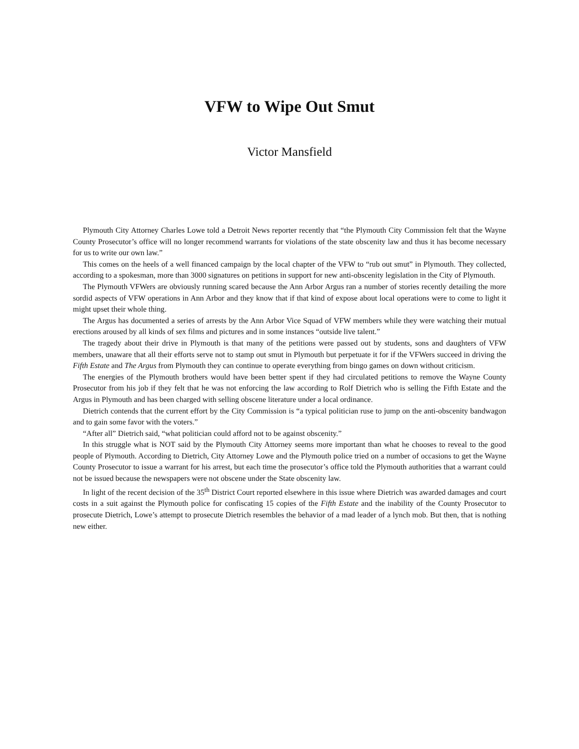VFW to Wipe Out Smut
Victor Mansfield
Plymouth City Attorney Charles Lowe told a Detroit News reporter recently that “the Plymouth City Commission felt that the Wayne County Prosecutor’s office will no longer recommend warrants for violations of the state obscenity law and thus it has become necessary for us to write our own law.”
This comes on the heels of a well financed campaign by the local chapter of the VFW to “rub out smut” in Plymouth. They collected, according to a spokesman, more than 3000 signatures on petitions in support for new anti-obscenity legislation in the City of Plymouth.
The Plymouth VFWers are obviously running scared because the Ann Arbor Argus ran a number of stories recently detailing the more sordid aspects of VFW operations in Ann Arbor and they know that if that kind of expose about local operations were to come to light it might upset their whole thing.
The Argus has documented a series of arrests by the Ann Arbor Vice Squad of VFW members while they were watching their mutual erections aroused by all kinds of sex films and pictures and in some instances “outside live talent.”
The tragedy about their drive in Plymouth is that many of the petitions were passed out by students, sons and daughters of VFW members, unaware that all their efforts serve not to stamp out smut in Plymouth but perpetuate it for if the VFWers succeed in driving the Fifth Estate and The Argus from Plymouth they can continue to operate everything from bingo games on down without criticism.
The energies of the Plymouth brothers would have been better spent if they had circulated petitions to remove the Wayne County Prosecutor from his job if they felt that he was not enforcing the law according to Rolf Dietrich who is selling the Fifth Estate and the Argus in Plymouth and has been charged with selling obscene literature under a local ordinance.
Dietrich contends that the current effort by the City Commission is “a typical politician ruse to jump on the anti-obscenity bandwagon and to gain some favor with the voters.”
“After all” Dietrich said, “what politician could afford not to be against obscenity.”
In this struggle what is NOT said by the Plymouth City Attorney seems more important than what he chooses to reveal to the good people of Plymouth. According to Dietrich, City Attorney Lowe and the Plymouth police tried on a number of occasions to get the Wayne County Prosecutor to issue a warrant for his arrest, but each time the prosecutor’s office told the Plymouth authorities that a warrant could not be issued because the newspapers were not obscene under the State obscenity law.
In light of the recent decision of the 35<sup>th</sup> District Court reported elsewhere in this issue where Dietrich was awarded damages and court costs in a suit against the Plymouth police for confiscating 15 copies of the Fifth Estate and the inability of the County Prosecutor to prosecute Dietrich, Lowe’s attempt to prosecute Dietrich resembles the behavior of a mad leader of a lynch mob. But then, that is nothing new either.